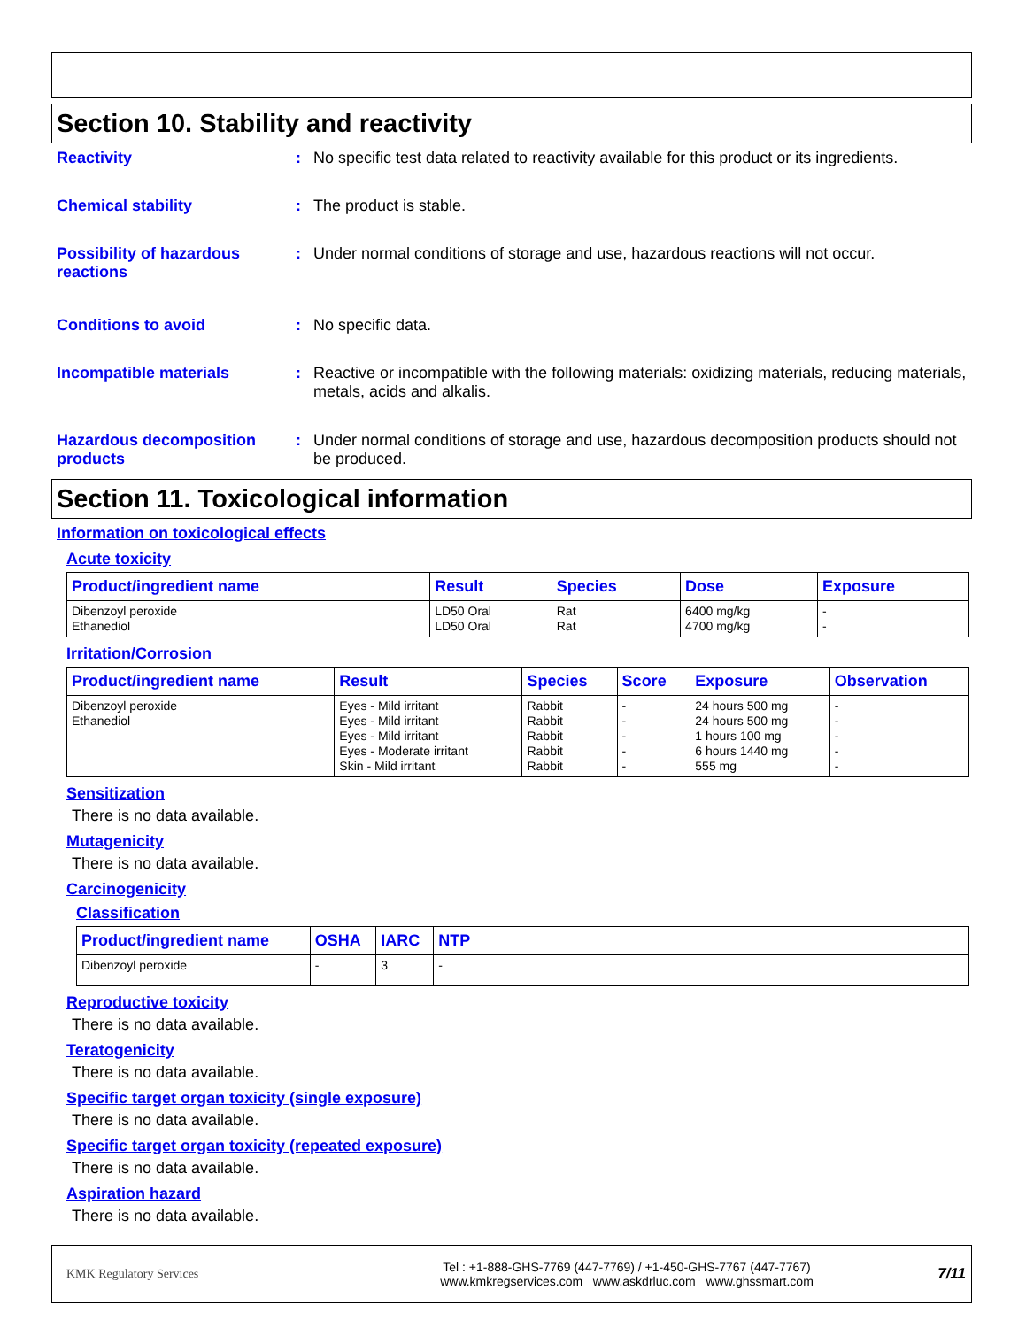Section 10. Stability and reactivity
Reactivity : No specific test data related to reactivity available for this product or its ingredients.
Chemical stability : The product is stable.
Possibility of hazardous reactions
: Under normal conditions of storage and use, hazardous reactions will not occur.
Conditions to avoid : No specific data.
Incompatible materials : Reactive or incompatible with the following materials: oxidizing materials, reducing materials, metals, acids and alkalis.
Hazardous decomposition products
: Under normal conditions of storage and use, hazardous decomposition products should not be produced.
Section 11. Toxicological information
Information on toxicological effects
Acute toxicity
| Product/ingredient name | Result | Species | Dose | Exposure |
| --- | --- | --- | --- | --- |
| Dibenzoyl peroxide Ethanediol | LD50 Oral LD50 Oral | Rat Rat | 6400 mg/kg 4700 mg/kg | - - |
Irritation/Corrosion
| Product/ingredient name | Result | Species | Score | Exposure | Observation |
| --- | --- | --- | --- | --- | --- |
| Dibenzoyl peroxide Ethanediol | Eyes - Mild irritant Eyes - Mild irritant Eyes - Mild irritant Eyes - Moderate irritant Skin - Mild irritant | Rabbit Rabbit Rabbit Rabbit Rabbit | - - - - - | 24 hours 500 mg 24 hours 500 mg 1 hours 100 mg 6 hours 1440 mg 555 mg | - - - - - |
Sensitization
There is no data available.
Mutagenicity
There is no data available.
Carcinogenicity
Classification
| Product/ingredient name | OSHA | IARC | NTP |
| --- | --- | --- | --- |
| Dibenzoyl peroxide | - | 3 | - |
Reproductive toxicity
There is no data available.
Teratogenicity
There is no data available.
Specific target organ toxicity (single exposure)
There is no data available.
Specific target organ toxicity (repeated exposure)
There is no data available.
Aspiration hazard
There is no data available.
KMK Regulatory Services
Tel : +1-888-GHS-7769 (447-7769) / +1-450-GHS-7767 (447-7767)
www.kmkregservices.com www.askdrluc.com www.ghssmart.com
7/11